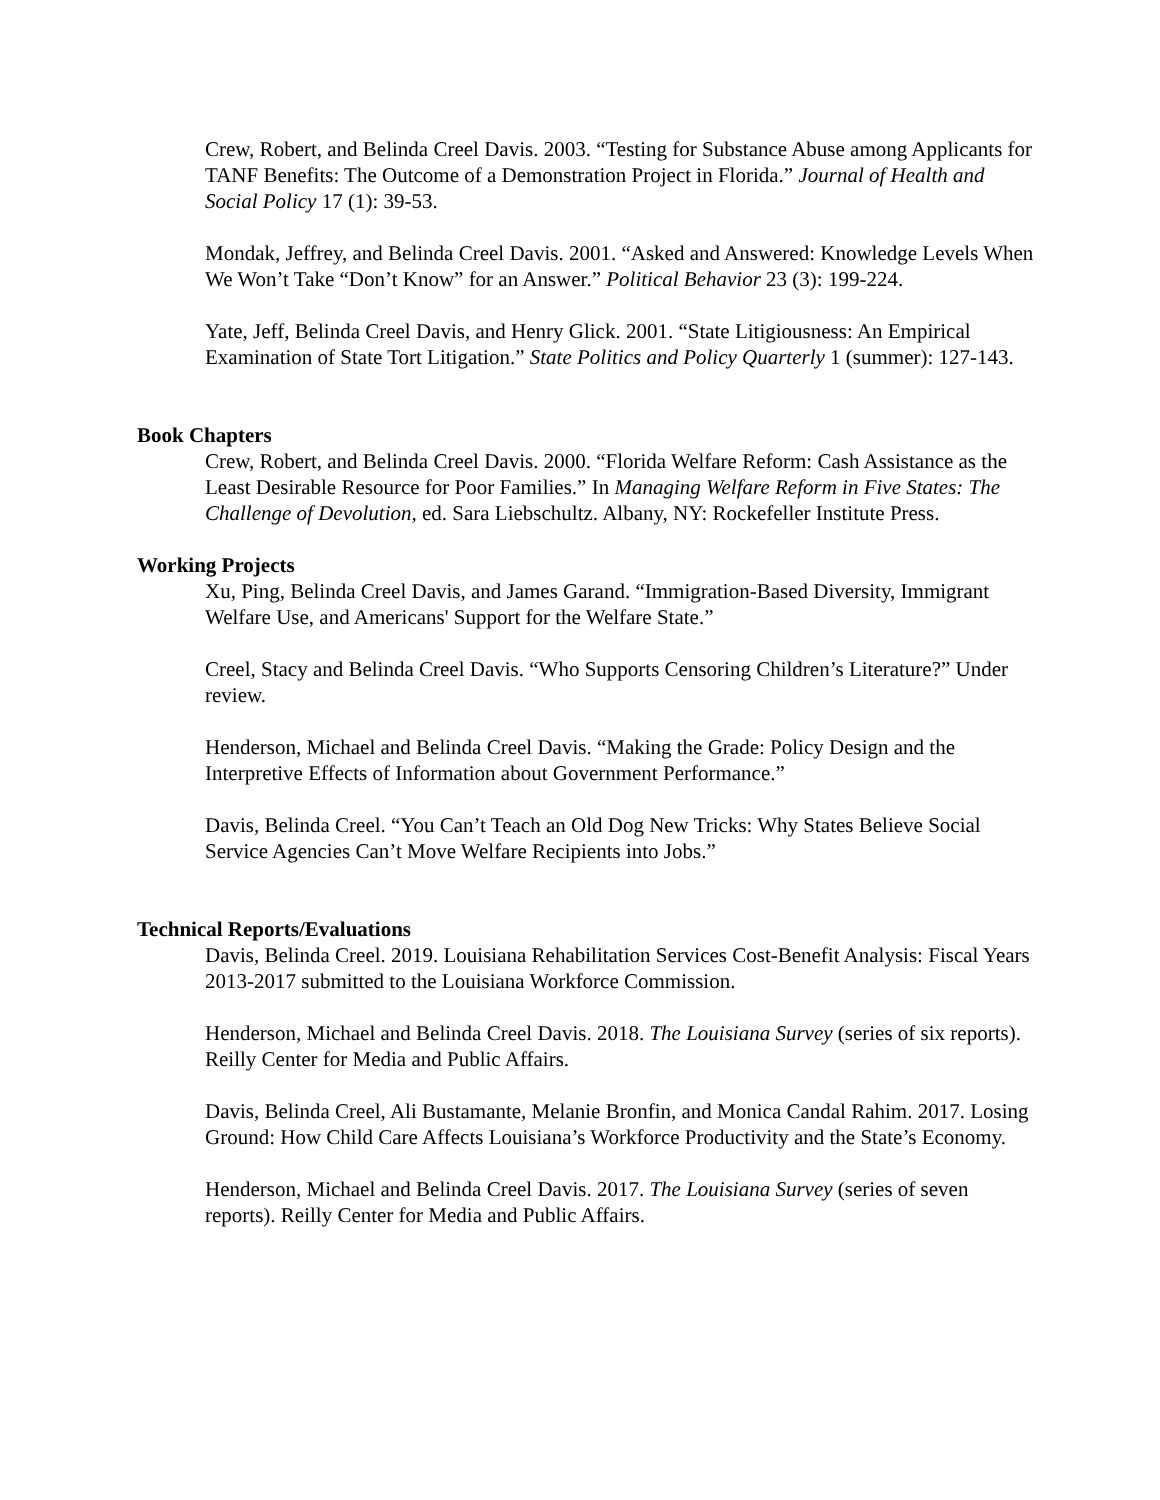Crew, Robert, and Belinda Creel Davis. 2003. “Testing for Substance Abuse among Applicants for TANF Benefits: The Outcome of a Demonstration Project in Florida.” Journal of Health and Social Policy 17 (1): 39-53.
Mondak, Jeffrey, and Belinda Creel Davis. 2001. “Asked and Answered: Knowledge Levels When We Won’t Take “Don’t Know” for an Answer.” Political Behavior 23 (3): 199-224.
Yate, Jeff, Belinda Creel Davis, and Henry Glick. 2001. “State Litigiousness: An Empirical Examination of State Tort Litigation.” State Politics and Policy Quarterly 1 (summer): 127-143.
Book Chapters
Crew, Robert, and Belinda Creel Davis. 2000. “Florida Welfare Reform: Cash Assistance as the Least Desirable Resource for Poor Families.” In Managing Welfare Reform in Five States: The Challenge of Devolution, ed. Sara Liebschultz. Albany, NY: Rockefeller Institute Press.
Working Projects
Xu, Ping, Belinda Creel Davis, and James Garand. “Immigration-Based Diversity, Immigrant Welfare Use, and Americans' Support for the Welfare State.”
Creel, Stacy and Belinda Creel Davis. “Who Supports Censoring Children’s Literature?” Under review.
Henderson, Michael and Belinda Creel Davis. “Making the Grade: Policy Design and the Interpretive Effects of Information about Government Performance.”
Davis, Belinda Creel. “You Can’t Teach an Old Dog New Tricks: Why States Believe Social Service Agencies Can’t Move Welfare Recipients into Jobs.”
Technical Reports/Evaluations
Davis, Belinda Creel. 2019. Louisiana Rehabilitation Services Cost-Benefit Analysis: Fiscal Years 2013-2017 submitted to the Louisiana Workforce Commission.
Henderson, Michael and Belinda Creel Davis. 2018. The Louisiana Survey (series of six reports). Reilly Center for Media and Public Affairs.
Davis, Belinda Creel, Ali Bustamante, Melanie Bronfin, and Monica Candal Rahim. 2017. Losing Ground: How Child Care Affects Louisiana’s Workforce Productivity and the State’s Economy.
Henderson, Michael and Belinda Creel Davis. 2017. The Louisiana Survey (series of seven reports). Reilly Center for Media and Public Affairs.